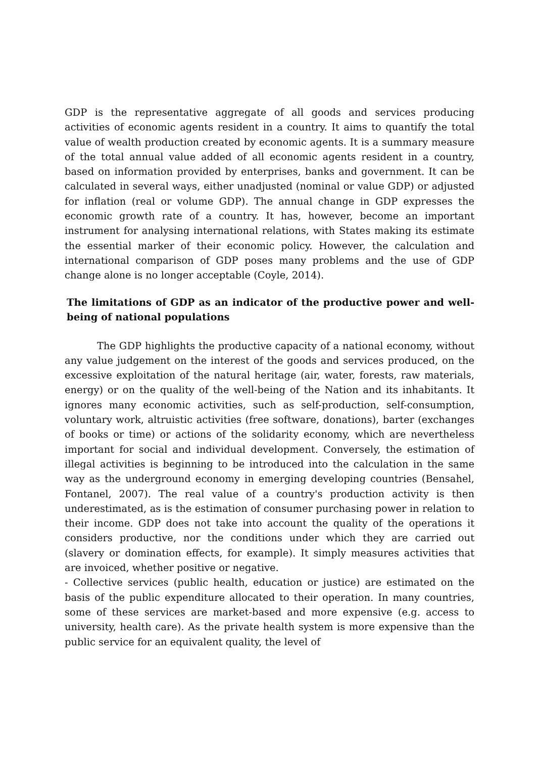GDP is the representative aggregate of all goods and services producing activities of economic agents resident in a country. It aims to quantify the total value of wealth production created by economic agents. It is a summary measure of the total annual value added of all economic agents resident in a country, based on information provided by enterprises, banks and government. It can be calculated in several ways, either unadjusted (nominal or value GDP) or adjusted for inflation (real or volume GDP). The annual change in GDP expresses the economic growth rate of a country. It has, however, become an important instrument for analysing international relations, with States making its estimate the essential marker of their economic policy. However, the calculation and international comparison of GDP poses many problems and the use of GDP change alone is no longer acceptable (Coyle, 2014).
The limitations of GDP as an indicator of the productive power and well-being of national populations
The GDP highlights the productive capacity of a national economy, without any value judgement on the interest of the goods and services produced, on the excessive exploitation of the natural heritage (air, water, forests, raw materials, energy) or on the quality of the well-being of the Nation and its inhabitants. It ignores many economic activities, such as self-production, self-consumption, voluntary work, altruistic activities (free software, donations), barter (exchanges of books or time) or actions of the solidarity economy, which are nevertheless important for social and individual development. Conversely, the estimation of illegal activities is beginning to be introduced into the calculation in the same way as the underground economy in emerging developing countries (Bensahel, Fontanel, 2007). The real value of a country's production activity is then underestimated, as is the estimation of consumer purchasing power in relation to their income. GDP does not take into account the quality of the operations it considers productive, nor the conditions under which they are carried out (slavery or domination effects, for example). It simply measures activities that are invoiced, whether positive or negative.
- Collective services (public health, education or justice) are estimated on the basis of the public expenditure allocated to their operation. In many countries, some of these services are market-based and more expensive (e.g. access to university, health care). As the private health system is more expensive than the public service for an equivalent quality, the level of